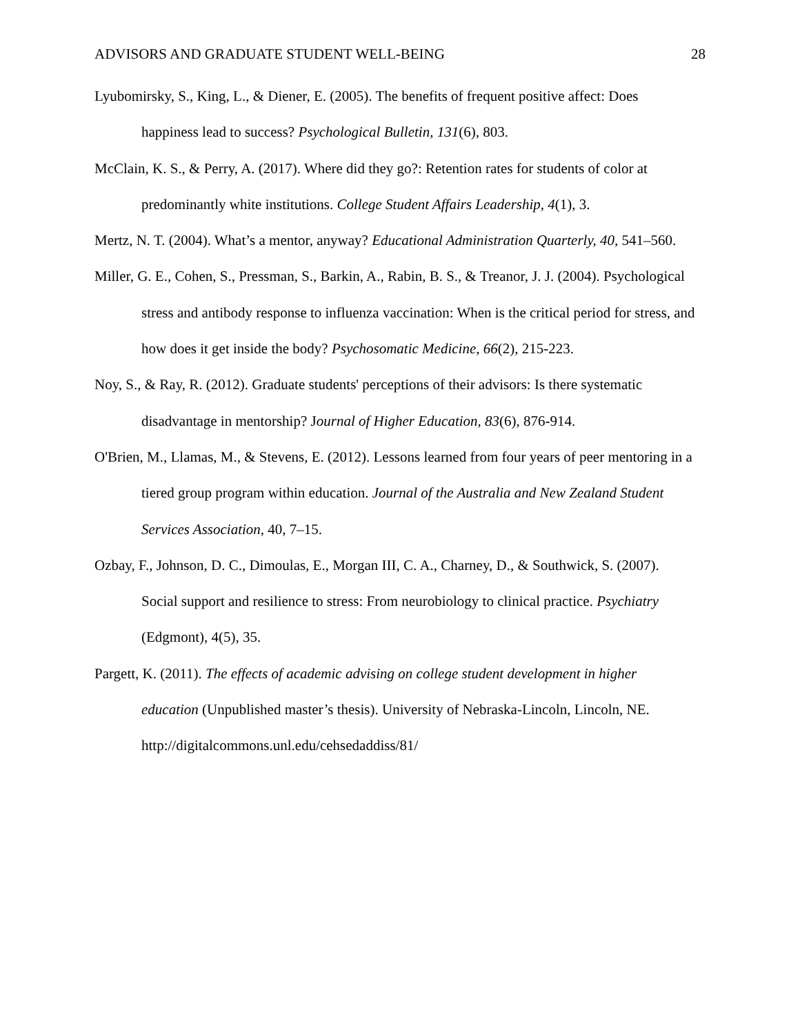ADVISORS AND GRADUATE STUDENT WELL-BEING 28
Lyubomirsky, S., King, L., & Diener, E. (2005). The benefits of frequent positive affect: Does happiness lead to success? Psychological Bulletin, 131(6), 803.
McClain, K. S., & Perry, A. (2017). Where did they go?: Retention rates for students of color at predominantly white institutions. College Student Affairs Leadership, 4(1), 3.
Mertz, N. T. (2004). What’s a mentor, anyway? Educational Administration Quarterly, 40, 541–560.
Miller, G. E., Cohen, S., Pressman, S., Barkin, A., Rabin, B. S., & Treanor, J. J. (2004). Psychological stress and antibody response to influenza vaccination: When is the critical period for stress, and how does it get inside the body? Psychosomatic Medicine, 66(2), 215-223.
Noy, S., & Ray, R. (2012). Graduate students' perceptions of their advisors: Is there systematic disadvantage in mentorship? Journal of Higher Education, 83(6), 876-914.
O'Brien, M., Llamas, M., & Stevens, E. (2012). Lessons learned from four years of peer mentoring in a tiered group program within education. Journal of the Australia and New Zealand Student Services Association, 40, 7–15.
Ozbay, F., Johnson, D. C., Dimoulas, E., Morgan III, C. A., Charney, D., & Southwick, S. (2007). Social support and resilience to stress: From neurobiology to clinical practice. Psychiatry (Edgmont), 4(5), 35.
Pargett, K. (2011). The effects of academic advising on college student development in higher education (Unpublished master’s thesis). University of Nebraska-Lincoln, Lincoln, NE. http://digitalcommons.unl.edu/cehsedaddiss/81/